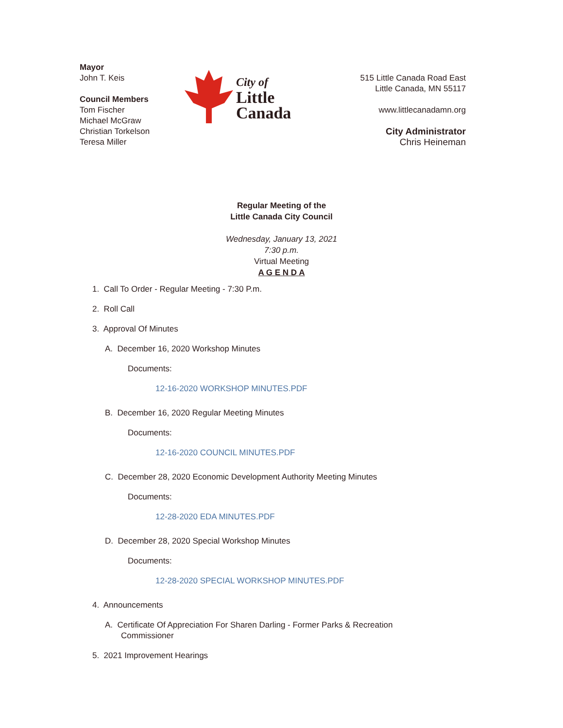Mayor
John T. Keis
Council Members
Tom Fischer
Michael McGraw
Christian Torkelson
Teresa Miller
City of
Little
Canada
515 Little Canada Road East
Little Canada, MN 55117
www.littlecanadamn.org
City Administrator
Chris Heineman
Regular Meeting of the
Little Canada City Council
Wednesday, January 13, 2021
7:30 p.m.
Virtual Meeting
A G E N D A
1. Call To Order - Regular Meeting - 7:30 P.m.
2. Roll Call
3. Approval Of Minutes
A. December 16, 2020 Workshop Minutes
Documents:
12-16-2020 WORKSHOP MINUTES.PDF
B. December 16, 2020 Regular Meeting Minutes
Documents:
12-16-2020 COUNCIL MINUTES.PDF
C. December 28, 2020 Economic Development Authority Meeting Minutes
Documents:
12-28-2020 EDA MINUTES.PDF
D. December 28, 2020 Special Workshop Minutes
Documents:
12-28-2020 SPECIAL WORKSHOP MINUTES.PDF
4. Announcements
A. Certificate Of Appreciation For Sharen Darling - Former Parks & Recreation
Commissioner
5. 2021 Improvement Hearings